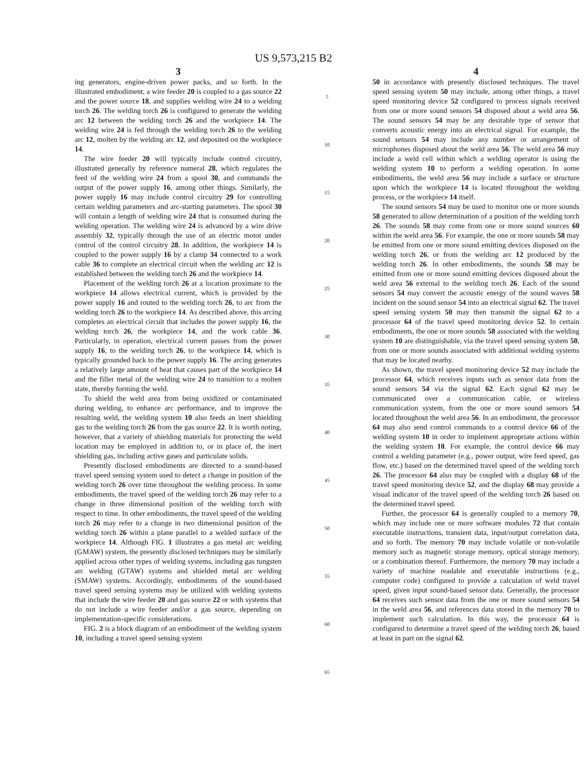US 9,573,215 B2
3
ing generators, engine-driven power packs, and so forth. In the illustrated embodiment, a wire feeder 20 is coupled to a gas source 22 and the power source 18, and supplies welding wire 24 to a welding torch 26. The welding torch 26 is configured to generate the welding arc 12 between the welding torch 26 and the workpiece 14. The welding wire 24 is fed through the welding torch 26 to the welding arc 12, molten by the welding arc 12, and deposited on the workpiece 14.
The wire feeder 20 will typically include control circuitry, illustrated generally by reference numeral 28, which regulates the feed of the welding wire 24 from a spool 30, and commands the output of the power supply 16, among other things. Similarly, the power supply 16 may include control circuitry 29 for controlling certain welding parameters and arc-starting parameters. The spool 30 will contain a length of welding wire 24 that is consumed during the welding operation. The welding wire 24 is advanced by a wire drive assembly 32, typically through the use of an electric motor under control of the control circuitry 28. In addition, the workpiece 14 is coupled to the power supply 16 by a clamp 34 connected to a work cable 36 to complete an electrical circuit when the welding arc 12 is established between the welding torch 26 and the workpiece 14.
Placement of the welding torch 26 at a location proximate to the workpiece 14 allows electrical current, which is provided by the power supply 16 and routed to the welding torch 26, to arc from the welding torch 26 to the workpiece 14. As described above, this arcing completes an electrical circuit that includes the power supply 16, the welding torch 26, the workpiece 14, and the work cable 36. Particularly, in operation, electrical current passes from the power supply 16, to the welding torch 26, to the workpiece 14, which is typically grounded back to the power supply 16. The arcing generates a relatively large amount of heat that causes part of the workpiece 14 and the filler metal of the welding wire 24 to transition to a molten state, thereby forming the weld.
To shield the weld area from being oxidized or contaminated during welding, to enhance arc performance, and to improve the resulting weld, the welding system 10 also feeds an inert shielding gas to the welding torch 26 from the gas source 22. It is worth noting, however, that a variety of shielding materials for protecting the weld location may be employed in addition to, or in place of, the inert shielding gas, including active gases and particulate solids.
Presently disclosed embodiments are directed to a sound-based travel speed sensing system used to detect a change in position of the welding torch 26 over time throughout the welding process. In some embodiments, the travel speed of the welding torch 26 may refer to a change in three dimensional position of the welding torch with respect to time. In other embodiments, the travel speed of the welding torch 26 may refer to a change in two dimensional position of the welding torch 26 within a plane parallel to a welded surface of the workpiece 14. Although FIG. 1 illustrates a gas metal arc welding (GMAW) system, the presently disclosed techniques may be similarly applied across other types of welding systems, including gas tungsten arc welding (GTAW) systems and shielded metal arc welding (SMAW) systems. Accordingly, embodiments of the sound-based travel speed sensing systems may be utilized with welding systems that include the wire feeder 20 and gas source 22 or with systems that do not include a wire feeder and/or a gas source, depending on implementation-specific considerations.
FIG. 2 is a block diagram of an embodiment of the welding system 10, including a travel speed sensing system
5
10
15
20
25
30
35
40
45
50
55
60
65
4
50 in accordance with presently disclosed techniques. The travel speed sensing system 50 may include, among other things, a travel speed monitoring device 52 configured to process signals received from one or more sound sensors 54 disposed about a weld area 56. The sound sensors 54 may be any desirable type of sensor that converts acoustic energy into an electrical signal. For example, the sound sensors 54 may include any number or arrangement of microphones disposed about the weld area 56. The weld area 56 may include a weld cell within which a welding operator is using the welding system 10 to perform a welding operation. In some embodiments, the weld area 56 may include a surface or structure upon which the workpiece 14 is located throughout the welding process, or the workpiece 14 itself.
The sound sensors 54 may be used to monitor one or more sounds 58 generated to allow determination of a position of the welding torch 26. The sounds 58 may come from one or more sound sources 60 within the weld area 56. For example, the one or more sounds 58 may be emitted from one or more sound emitting devices disposed on the welding torch 26, or from the welding arc 12 produced by the welding torch 26. In other embodiments, the sounds 58 may be emitted from one or more sound emitting devices disposed about the weld area 56 external to the welding torch 26. Each of the sound sensors 54 may convert the acoustic energy of the sound waves 58 incident on the sound sensor 54 into an electrical signal 62. The travel speed sensing system 50 may then transmit the signal 62 to a processor 64 of the travel speed monitoring device 52. In certain embodiments, the one or more sounds 58 associated with the welding system 10 are distinguishable, via the travel speed sensing system 50, from one or more sounds associated with additional welding systems that may be located nearby.
As shown, the travel speed monitoring device 52 may include the processor 64, which receives inputs such as sensor data from the sound sensors 54 via the signal 62. Each signal 62 may be communicated over a communication cable, or wireless communication system, from the one or more sound sensors 54 located throughout the weld area 56. In an embodiment, the processor 64 may also send control commands to a control device 66 of the welding system 10 in order to implement appropriate actions within the welding system 10. For example, the control device 66 may control a welding parameter (e.g., power output, wire feed speed, gas flow, etc.) based on the determined travel speed of the welding torch 26. The processor 64 also may be coupled with a display 68 of the travel speed monitoring device 52, and the display 68 may provide a visual indicator of the travel speed of the welding torch 26 based on the determined travel speed.
Further, the processor 64 is generally coupled to a memory 70, which may include one or more software modules 72 that contain executable instructions, transient data, input/output correlation data, and so forth. The memory 70 may include volatile or non-volatile memory such as magnetic storage memory, optical storage memory, or a combination thereof. Furthermore, the memory 70 may include a variety of machine readable and executable instructions (e.g., computer code) configured to provide a calculation of weld travel speed, given input sound-based sensor data. Generally, the processor 64 receives such sensor data from the one or more sound sensors 54 in the weld area 56, and references data stored in the memory 70 to implement such calculation. In this way, the processor 64 is configured to determine a travel speed of the welding torch 26, based at least in part on the signal 62.